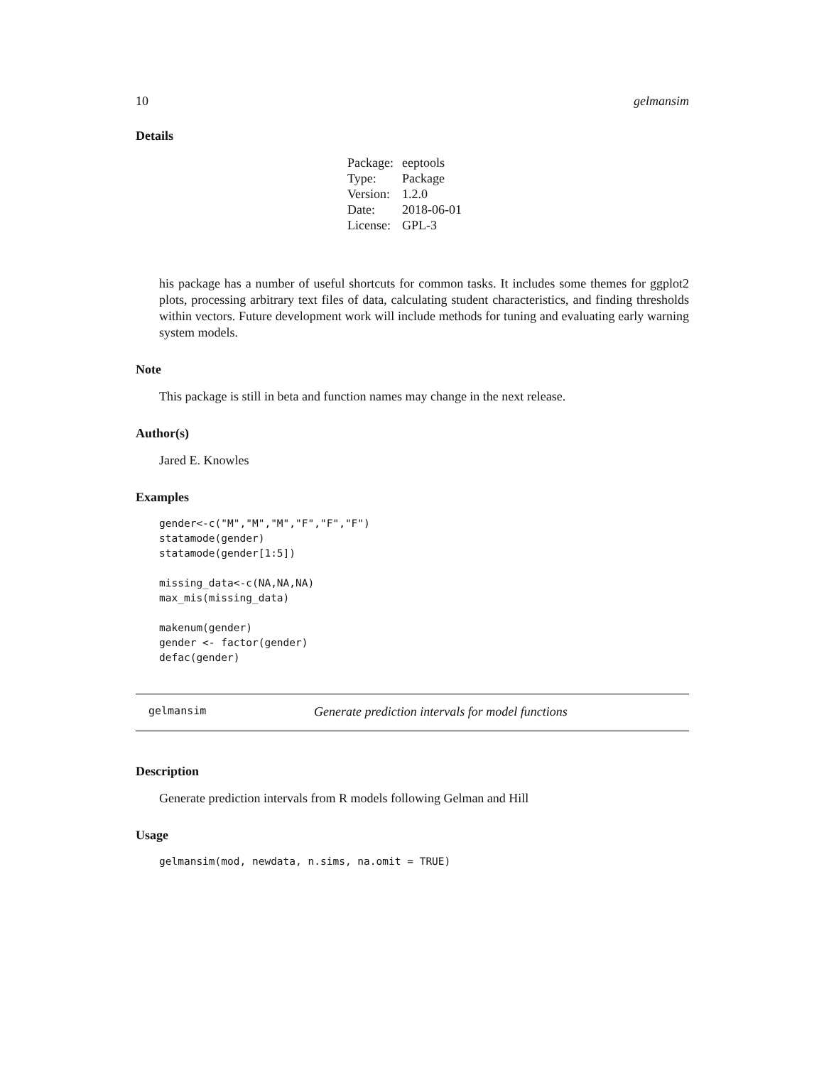10 gelmansim
Details
| Package: | eeptools |
| Type: | Package |
| Version: | 1.2.0 |
| Date: | 2018-06-01 |
| License: | GPL-3 |
his package has a number of useful shortcuts for common tasks. It includes some themes for ggplot2 plots, processing arbitrary text files of data, calculating student characteristics, and finding thresholds within vectors. Future development work will include methods for tuning and evaluating early warning system models.
Note
This package is still in beta and function names may change in the next release.
Author(s)
Jared E. Knowles
Examples
gender<-c("M","M","M","F","F","F")
statamode(gender)
statamode(gender[1:5])

missing_data<-c(NA,NA,NA)
max_mis(missing_data)

makenum(gender)
gender <- factor(gender)
defac(gender)
gelmansim Generate prediction intervals for model functions
Description
Generate prediction intervals from R models following Gelman and Hill
Usage
gelmansim(mod, newdata, n.sims, na.omit = TRUE)